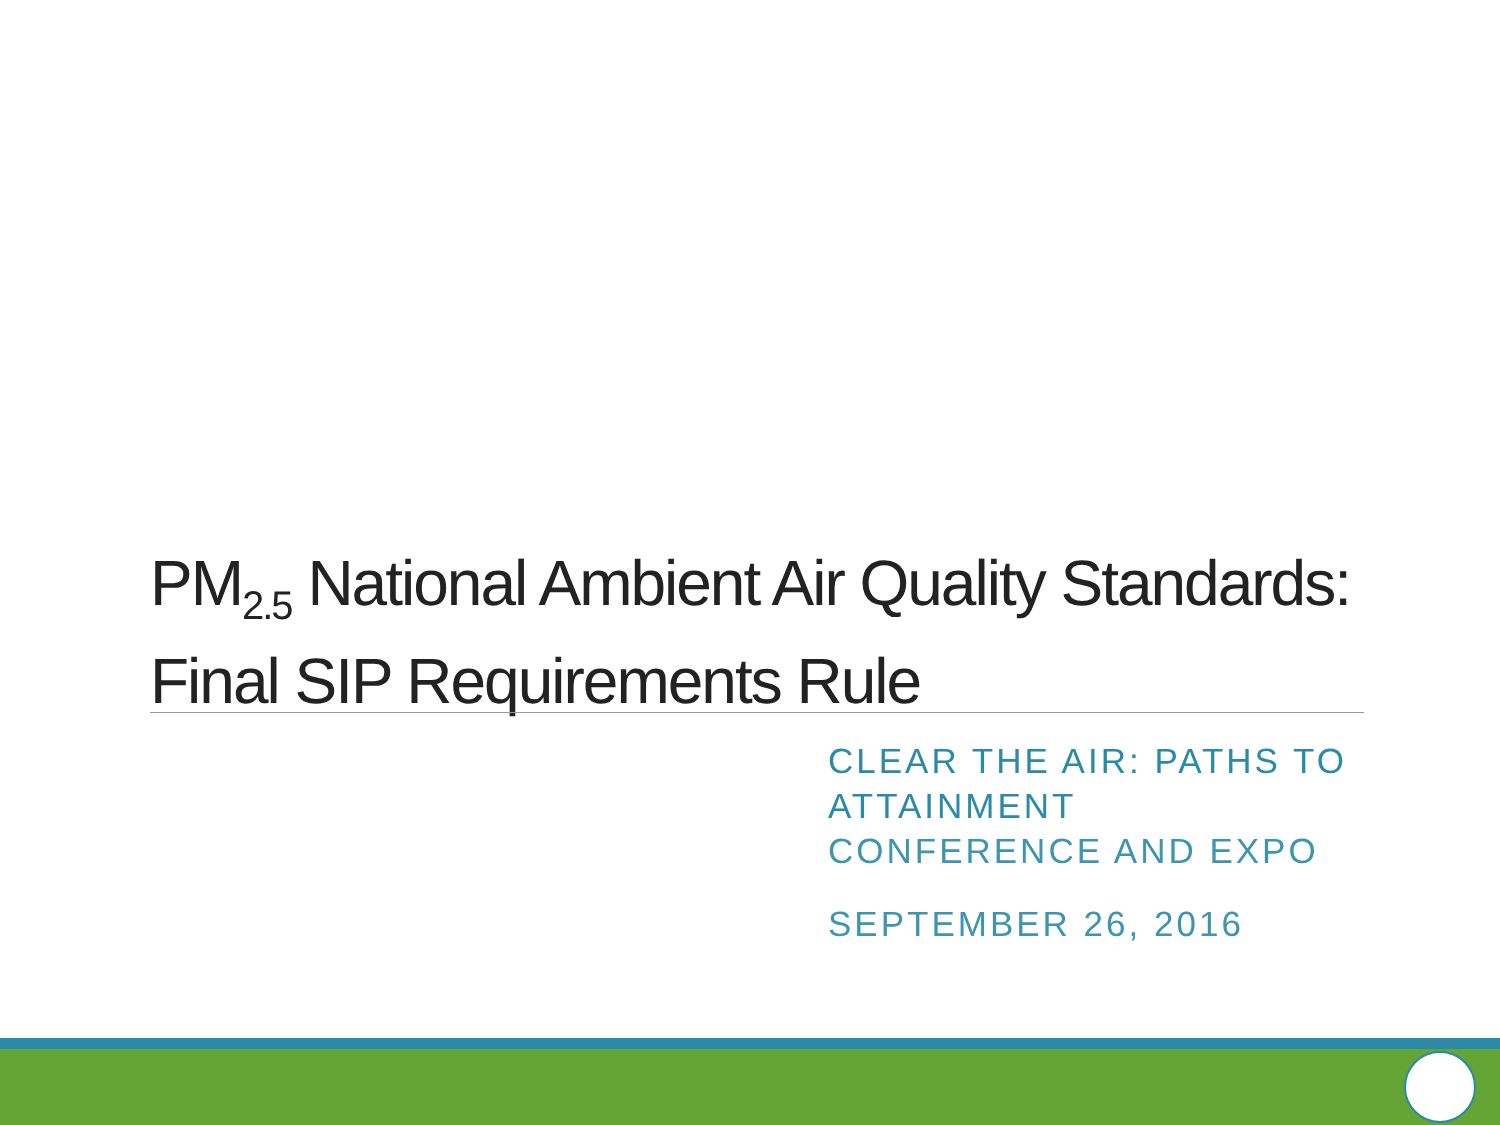PM<sub>2.5</sub> National Ambient Air Quality Standards: Final SIP Requirements Rule
CLEAR THE AIR: PATHS TO
ATTAINMENT
CONFERENCE AND EXPO
SEPTEMBER 26, 2016